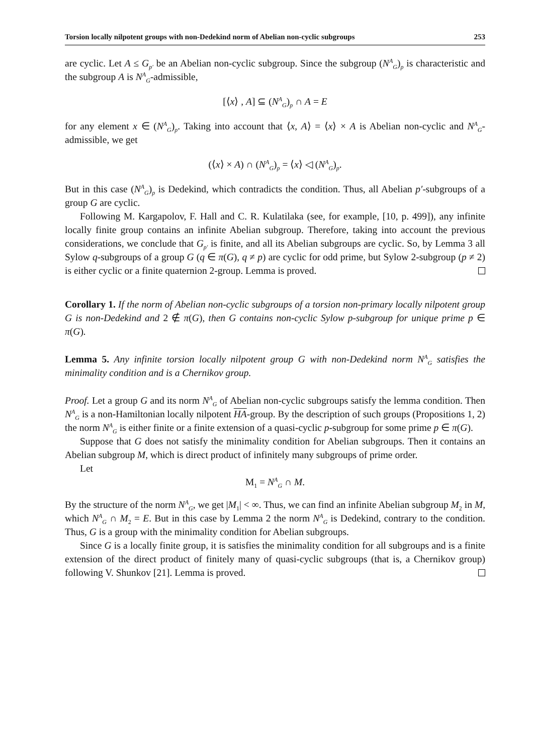Torsion locally nilpotent groups with non-Dedekind norm of Abelian non-cyclic subgroups 253
are cyclic. Let A ≤ G<sub>p′</sub> be an Abelian non-cyclic subgroup. Since the subgroup (N<sup>A</sup><sub>G</sub>)<sub>p</sub> is characteristic and the subgroup A is N<sup>A</sup><sub>G</sub>-admissible,
[⟨x⟩ , A] ⊆ (N<sup>A</sup><sub>G</sub>)<sub>p</sub> ∩ A = E
for any element x ∈ (N<sup>A</sup><sub>G</sub>)<sub>p</sub>. Taking into account that ⟨x, A⟩ = ⟨x⟩ × A is Abelian non-cyclic and N<sup>A</sup><sub>G</sub>-admissible, we get
(⟨x⟩ × A) ∩ (N<sup>A</sup><sub>G</sub>)<sub>p</sub> = ⟨x⟩ ◁ (N<sup>A</sup><sub>G</sub>)<sub>p</sub>.
But in this case (N<sup>A</sup><sub>G</sub>)<sub>p</sub> is Dedekind, which contradicts the condition. Thus, all Abelian p′-subgroups of a group G are cyclic.
Following M. Kargapolov, F. Hall and C. R. Kulatilaka (see, for example, [10, p. 499]), any infinite locally finite group contains an infinite Abelian subgroup. Therefore, taking into account the previous considerations, we conclude that G<sub>p′</sub> is finite, and all its Abelian subgroups are cyclic. So, by Lemma 3 all Sylow q-subgroups of a group G (q ∈ π(G), q ≠ p) are cyclic for odd prime, but Sylow 2-subgroup (p ≠ 2) is either cyclic or a finite quaternion 2-group. Lemma is proved.
Corollary 1. If the norm of Abelian non-cyclic subgroups of a torsion non-primary locally nilpotent group G is non-Dedekind and 2 ∉ π(G), then G contains non-cyclic Sylow p-subgroup for unique prime p ∈ π(G).
Lemma 5. Any infinite torsion locally nilpotent group G with non-Dedekind norm N<sup>A</sup><sub>G</sub> satisfies the minimality condition and is a Chernikov group.
Proof. Let a group G and its norm N<sup>A</sup><sub>G</sub> of Abelian non-cyclic subgroups satisfy the lemma condition. Then N<sup>A</sup><sub>G</sub> is a non-Hamiltonian locally nilpotent HA-group. By the description of such groups (Propositions 1, 2) the norm N<sup>A</sup><sub>G</sub> is either finite or a finite extension of a quasi-cyclic p-subgroup for some prime p ∈ π(G).
Suppose that G does not satisfy the minimality condition for Abelian subgroups. Then it contains an Abelian subgroup M, which is direct product of infinitely many subgroups of prime order.
Let
M<sub>1</sub> = N<sup>A</sup><sub>G</sub> ∩ M.
By the structure of the norm N<sup>A</sup><sub>G</sub>, we get |M<sub>1</sub>| < ∞. Thus, we can find an infinite Abelian subgroup M<sub>2</sub> in M, which N<sup>A</sup><sub>G</sub> ∩ M<sub>2</sub> = E. But in this case by Lemma 2 the norm N<sup>A</sup><sub>G</sub> is Dedekind, contrary to the condition. Thus, G is a group with the minimality condition for Abelian subgroups.
Since G is a locally finite group, it is satisfies the minimality condition for all subgroups and is a finite extension of the direct product of finitely many of quasi-cyclic subgroups (that is, a Chernikov group) following V. Shunkov [21]. Lemma is proved.